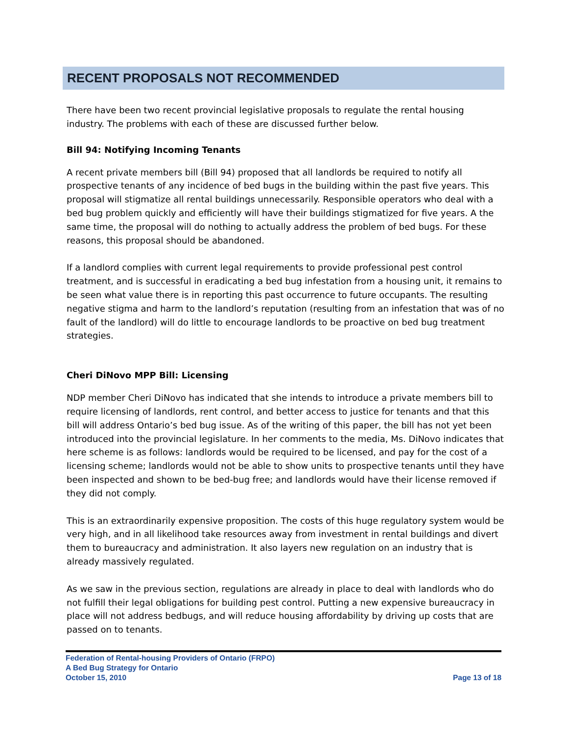RECENT PROPOSALS NOT RECOMMENDED
There have been two recent provincial legislative proposals to regulate the rental housing industry. The problems with each of these are discussed further below.
Bill 94: Notifying Incoming Tenants
A recent private members bill (Bill 94) proposed that all landlords be required to notify all prospective tenants of any incidence of bed bugs in the building within the past five years. This proposal will stigmatize all rental buildings unnecessarily. Responsible operators who deal with a bed bug problem quickly and efficiently will have their buildings stigmatized for five years. A the same time, the proposal will do nothing to actually address the problem of bed bugs. For these reasons, this proposal should be abandoned.
If a landlord complies with current legal requirements to provide professional pest control treatment, and is successful in eradicating a bed bug infestation from a housing unit, it remains to be seen what value there is in reporting this past occurrence to future occupants. The resulting negative stigma and harm to the landlord’s reputation (resulting from an infestation that was of no fault of the landlord) will do little to encourage landlords to be proactive on bed bug treatment strategies.
Cheri DiNovo MPP Bill: Licensing
NDP member Cheri DiNovo has indicated that she intends to introduce a private members bill to require licensing of landlords, rent control, and better access to justice for tenants and that this bill will address Ontario’s bed bug issue. As of the writing of this paper, the bill has not yet been introduced into the provincial legislature. In her comments to the media, Ms. DiNovo indicates that here scheme is as follows: landlords would be required to be licensed, and pay for the cost of a licensing scheme; landlords would not be able to show units to prospective tenants until they have been inspected and shown to be bed-bug free; and landlords would have their license removed if they did not comply.
This is an extraordinarily expensive proposition. The costs of this huge regulatory system would be very high, and in all likelihood take resources away from investment in rental buildings and divert them to bureaucracy and administration. It also layers new regulation on an industry that is already massively regulated.
As we saw in the previous section, regulations are already in place to deal with landlords who do not fulfill their legal obligations for building pest control. Putting a new expensive bureaucracy in place will not address bedbugs, and will reduce housing affordability by driving up costs that are passed on to tenants.
Federation of Rental-housing Providers of Ontario (FRPO)
A Bed Bug Strategy for Ontario
October 15, 2010 Page 13 of 18